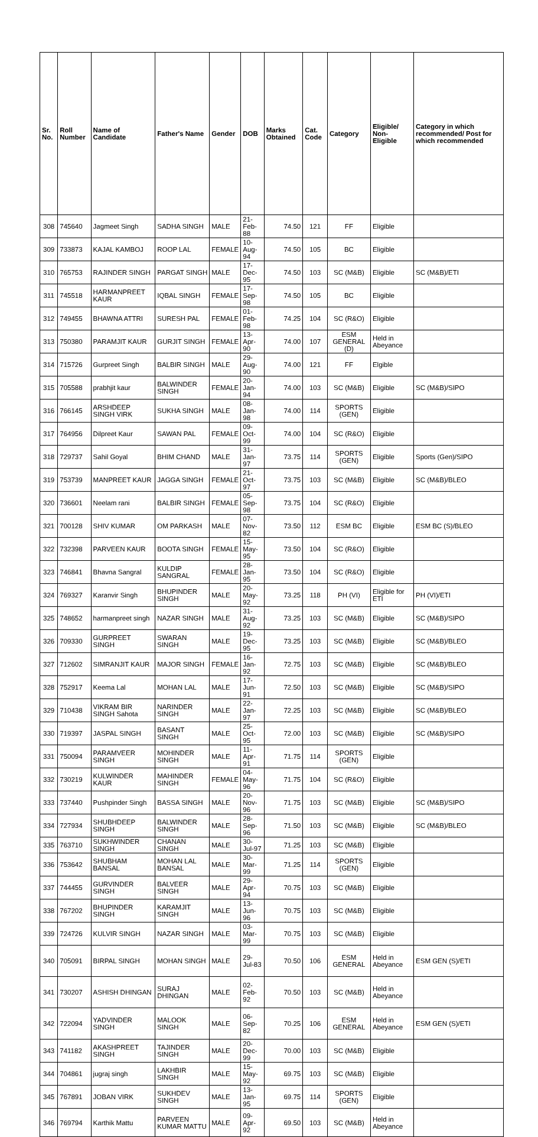| Sr. No. | Roll Number | Name of Candidate | Father's Name | Gender | DOB | Marks Obtained | Cat. Code | Category | Eligible/ Non-Eligible | Category in which recommended/ Post for which recommended |
| --- | --- | --- | --- | --- | --- | --- | --- | --- | --- | --- |
| 308 | 745640 | Jagmeet Singh | SADHA SINGH | MALE | 21-Feb-88 | 74.50 | 121 | FF | Eligible | |
| 309 | 733873 | KAJAL KAMBOJ | ROOP LAL | FEMALE | 10-Aug-94 | 74.50 | 105 | BC | Eligible | |
| 310 | 765753 | RAJINDER SINGH | PARGAT SINGH | MALE | 17-Dec-95 | 74.50 | 103 | SC (M&B) | Eligible | SC (M&B)/ETI |
| 311 | 745518 | HARMANPREET KAUR | IQBAL SINGH | FEMALE | 17-Sep-98 | 74.50 | 105 | BC | Eligible | |
| 312 | 749455 | BHAWNA ATTRI | SURESH PAL | FEMALE | 01-Feb-98 | 74.25 | 104 | SC (R&O) | Eligible | |
| 313 | 750380 | PARAMJIT KAUR | GURJIT SINGH | FEMALE | 13-Apr-90 | 74.00 | 107 | ESM GENERAL (D) | Held in Abeyance | |
| 314 | 715726 | Gurpreet Singh | BALBIR SINGH | MALE | 29-Aug-90 | 74.00 | 121 | FF | Elgible | |
| 315 | 705588 | prabhjit kaur | BALWINDER SINGH | FEMALE | 20-Jan-94 | 74.00 | 103 | SC (M&B) | Eligible | SC (M&B)/SIPO |
| 316 | 766145 | ARSHDEEP SINGH VIRK | SUKHA SINGH | MALE | 08-Jan-98 | 74.00 | 114 | SPORTS (GEN) | Eligible | |
| 317 | 764956 | Dilpreet Kaur | SAWAN PAL | FEMALE | 09-Oct-99 | 74.00 | 104 | SC (R&O) | Eligible | |
| 318 | 729737 | Sahil Goyal | BHIM CHAND | MALE | 31-Jan-97 | 73.75 | 114 | SPORTS (GEN) | Eligible | Sports (Gen)/SIPO |
| 319 | 753739 | MANPREET KAUR | JAGGA SINGH | FEMALE | 21-Oct-97 | 73.75 | 103 | SC (M&B) | Eligible | SC (M&B)/BLEO |
| 320 | 736601 | Neelam rani | BALBIR SINGH | FEMALE | 05-Sep-98 | 73.75 | 104 | SC (R&O) | Eligible | |
| 321 | 700128 | SHIV KUMAR | OM PARKASH | MALE | 07-Nov-82 | 73.50 | 112 | ESM BC | Eligible | ESM BC (S)/BLEO |
| 322 | 732398 | PARVEEN KAUR | BOOTA SINGH | FEMALE | 15-May-95 | 73.50 | 104 | SC (R&O) | Eligible | |
| 323 | 746841 | Bhavna Sangral | KULDIP SANGRAL | FEMALE | 28-Jan-95 | 73.50 | 104 | SC (R&O) | Eligible | |
| 324 | 769327 | Karanvir Singh | BHUPINDER SINGH | MALE | 20-May-92 | 73.25 | 118 | PH (VI) | Eligible for ETI | PH (VI)/ETI |
| 325 | 748652 | harmanpreet singh | NAZAR SINGH | MALE | 31-Aug-92 | 73.25 | 103 | SC (M&B) | Eligible | SC (M&B)/SIPO |
| 326 | 709330 | GURPREET SINGH | SWARAN SINGH | MALE | 19-Dec-95 | 73.25 | 103 | SC (M&B) | Eligible | SC (M&B)/BLEO |
| 327 | 712602 | SIMRANJIT KAUR | MAJOR SINGH | FEMALE | 16-Jan-92 | 72.75 | 103 | SC (M&B) | Eligible | SC (M&B)/BLEO |
| 328 | 752917 | Keema Lal | MOHAN LAL | MALE | 17-Jun-91 | 72.50 | 103 | SC (M&B) | Eligible | SC (M&B)/SIPO |
| 329 | 710438 | VIKRAM BIR SINGH Sahota | NARINDER SINGH | MALE | 22-Jan-97 | 72.25 | 103 | SC (M&B) | Eligible | SC (M&B)/BLEO |
| 330 | 719397 | JASPAL SINGH | BASANT SINGH | MALE | 25-Oct-95 | 72.00 | 103 | SC (M&B) | Eligible | SC (M&B)/SIPO |
| 331 | 750094 | PARAMVEER SINGH | MOHINDER SINGH | MALE | 11-Apr-91 | 71.75 | 114 | SPORTS (GEN) | Eligible | |
| 332 | 730219 | KULWINDER KAUR | MAHINDER SINGH | FEMALE | 04-May-96 | 71.75 | 104 | SC (R&O) | Eligible | |
| 333 | 737440 | Pushpinder Singh | BASSA SINGH | MALE | 20-Nov-96 | 71.75 | 103 | SC (M&B) | Eligible | SC (M&B)/SIPO |
| 334 | 727934 | SHUBHDEEP SINGH | BALWINDER SINGH | MALE | 28-Sep-96 | 71.50 | 103 | SC (M&B) | Eligible | SC (M&B)/BLEO |
| 335 | 763710 | SUKHWINDER SINGH | CHANAN SINGH | MALE | 30-Jul-97 | 71.25 | 103 | SC (M&B) | Eligible | |
| 336 | 753642 | SHUBHAM BANSAL | MOHAN LAL BANSAL | MALE | 30-Mar-99 | 71.25 | 114 | SPORTS (GEN) | Eligible | |
| 337 | 744455 | GURVINDER SINGH | BALVEER SINGH | MALE | 29-Apr-94 | 70.75 | 103 | SC (M&B) | Eligible | |
| 338 | 767202 | BHUPINDER SINGH | KARAMJIT SINGH | MALE | 13-Jun-96 | 70.75 | 103 | SC (M&B) | Eligible | |
| 339 | 724726 | KULVIR SINGH | NAZAR SINGH | MALE | 03-Mar-99 | 70.75 | 103 | SC (M&B) | Eligible | |
| 340 | 705091 | BIRPAL SINGH | MOHAN SINGH | MALE | 29-Jul-83 | 70.50 | 106 | ESM GENERAL | Held in Abeyance | ESM GEN (S)/ETI |
| 341 | 730207 | ASHISH DHINGAN | SURAJ DHINGAN | MALE | 02-Feb-92 | 70.50 | 103 | SC (M&B) | Held in Abeyance | |
| 342 | 722094 | YADVINDER SINGH | MALOOK SINGH | MALE | 06-Sep-82 | 70.25 | 106 | ESM GENERAL | Held in Abeyance | ESM GEN (S)/ETI |
| 343 | 741182 | AKASHPREET SINGH | TAJINDER SINGH | MALE | 20-Dec-99 | 70.00 | 103 | SC (M&B) | Eligible | |
| 344 | 704861 | jugraj singh | LAKHBIR SINGH | MALE | 15-May-92 | 69.75 | 103 | SC (M&B) | Eligible | |
| 345 | 767891 | JOBAN VIRK | SUKHDEV SINGH | MALE | 13-Jan-95 | 69.75 | 114 | SPORTS (GEN) | Eligible | |
| 346 | 769794 | Karthik Mattu | PARVEEN KUMAR MATTU | MALE | 09-Apr-92 | 69.50 | 103 | SC (M&B) | Held in Abeyance | |